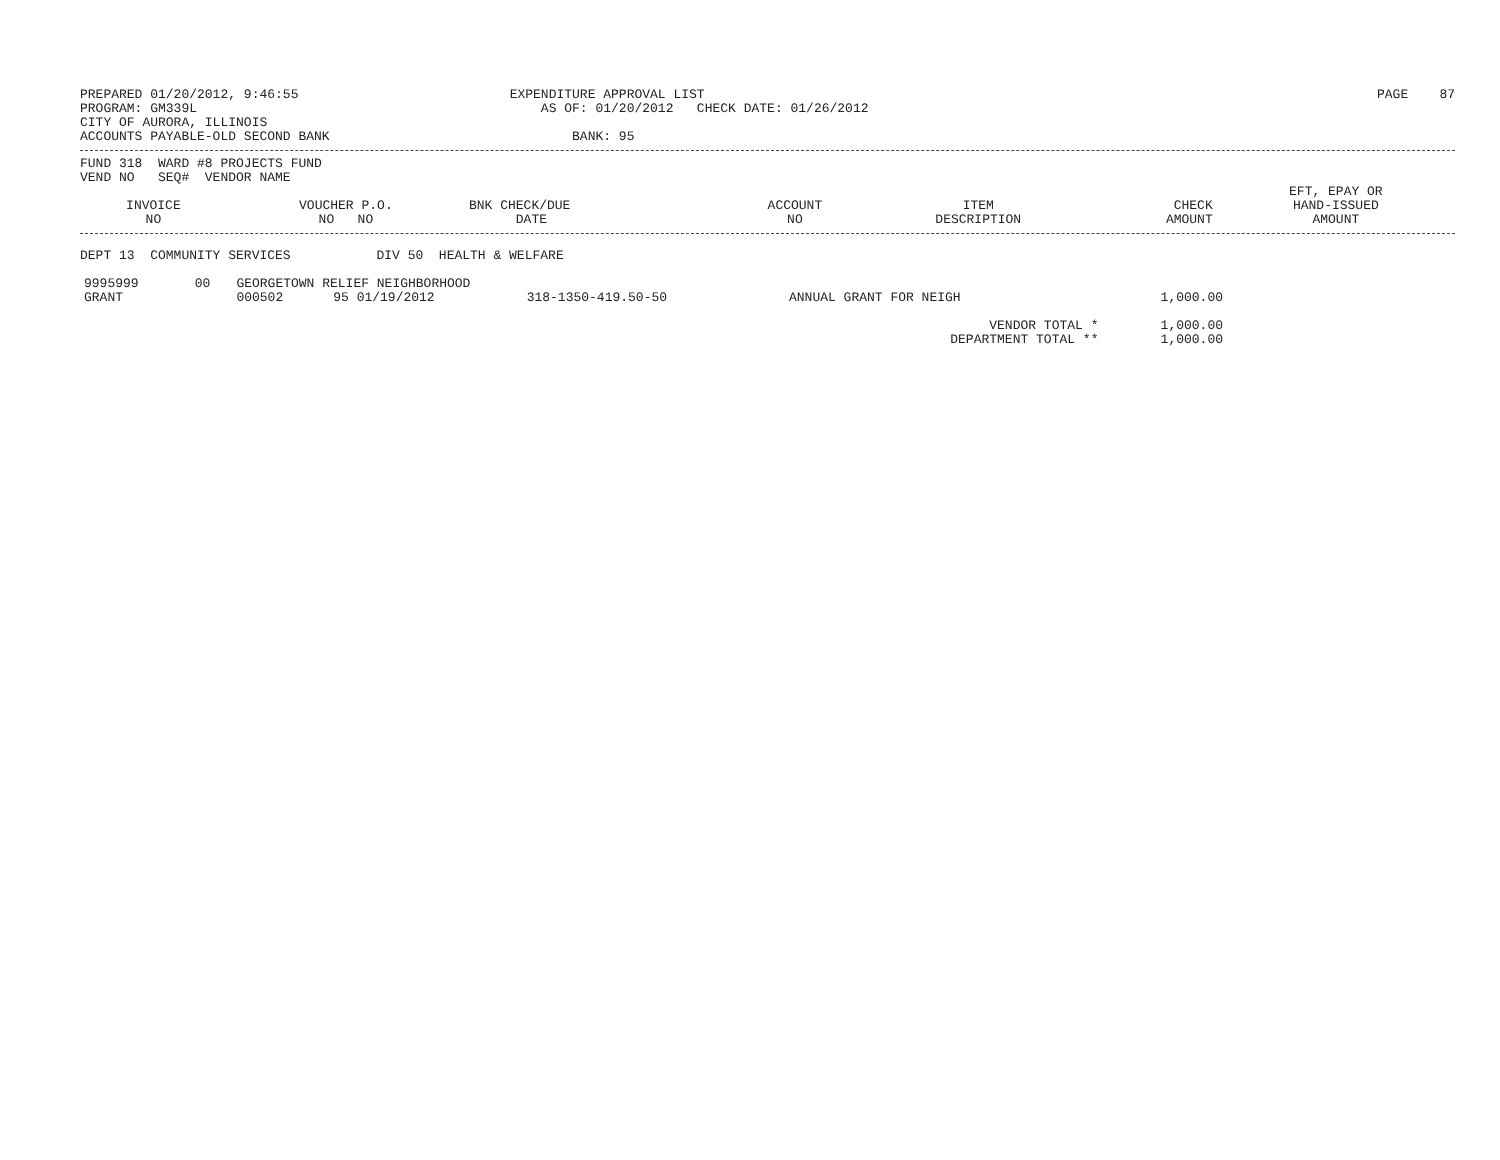PREPARED 01/20/2012, 9:46:55
PROGRAM: GM339L
CITY OF AURORA, ILLINOIS
ACCOUNTS PAYABLE-OLD SECOND BANK
EXPENDITURE APPROVAL LIST
AS OF: 01/20/2012 CHECK DATE: 01/26/2012
BANK: 95
PAGE 87
FUND 318 WARD #8 PROJECTS FUND
VEND NO SEQ# VENDOR NAME
| INVOICE NO | VOUCHER P.O. NO NO | BNK CHECK/DUE DATE | ACCOUNT NO | ITEM DESCRIPTION | CHECK AMOUNT | EFT, EPAY OR HAND-ISSUED AMOUNT |
| --- | --- | --- | --- | --- | --- | --- |
DEPT 13 COMMUNITY SERVICES DIV 50 HEALTH & WELFARE
| 9995999 | 00 | GEORGETOWN RELIEF NEIGHBORHOOD | | | | | |
| GRANT | | 000502 | 95 01/19/2012 | 318-1350-419.50-50 | ANNUAL GRANT FOR NEIGH | 1,000.00 | |
| VENDOR TOTAL * | | | | | | 1,000.00 | |
| DEPARTMENT TOTAL ** | | | | | | 1,000.00 | |